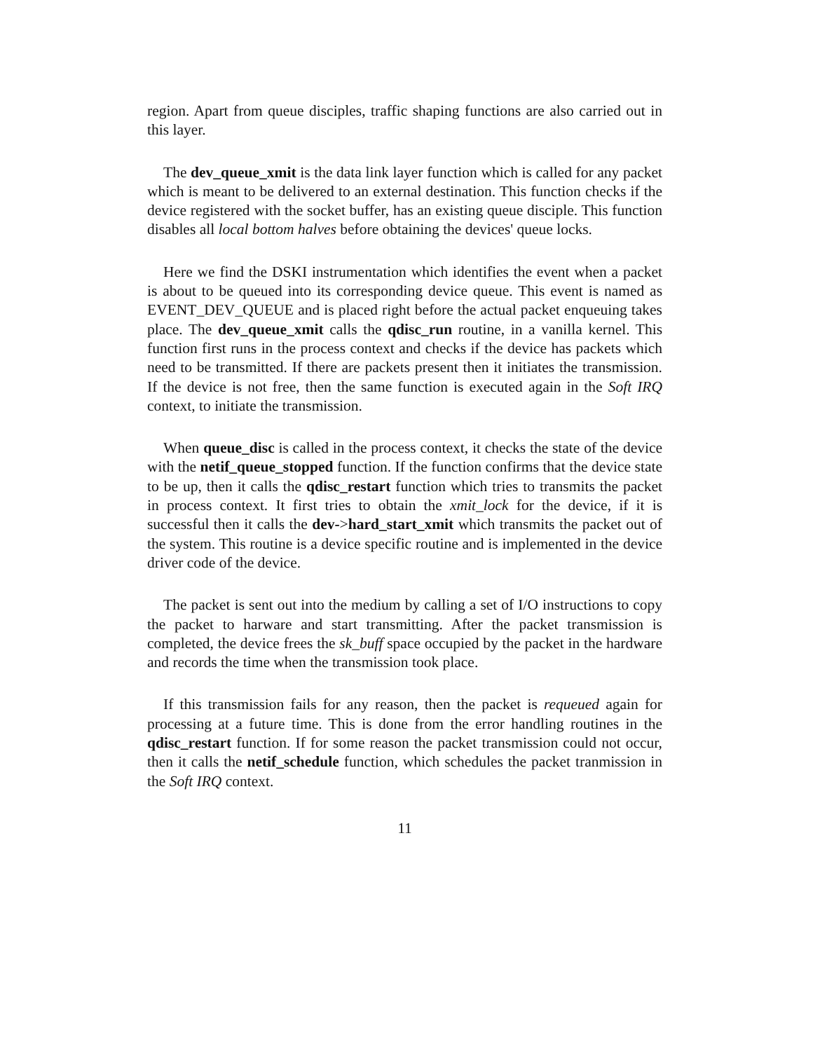region. Apart from queue disciples, traffic shaping functions are also carried out in this layer.
The dev_queue_xmit is the data link layer function which is called for any packet which is meant to be delivered to an external destination. This function checks if the device registered with the socket buffer, has an existing queue disciple. This function disables all local bottom halves before obtaining the devices' queue locks.
Here we find the DSKI instrumentation which identifies the event when a packet is about to be queued into its corresponding device queue. This event is named as EVENT_DEV_QUEUE and is placed right before the actual packet enqueuing takes place. The dev_queue_xmit calls the qdisc_run routine, in a vanilla kernel. This function first runs in the process context and checks if the device has packets which need to be transmitted. If there are packets present then it initiates the transmission. If the device is not free, then the same function is executed again in the Soft IRQ context, to initiate the transmission.
When queue_disc is called in the process context, it checks the state of the device with the netif_queue_stopped function. If the function confirms that the device state to be up, then it calls the qdisc_restart function which tries to transmits the packet in process context. It first tries to obtain the xmit_lock for the device, if it is successful then it calls the dev->hard_start_xmit which transmits the packet out of the system. This routine is a device specific routine and is implemented in the device driver code of the device.
The packet is sent out into the medium by calling a set of I/O instructions to copy the packet to harware and start transmitting. After the packet transmission is completed, the device frees the sk_buff space occupied by the packet in the hardware and records the time when the transmission took place.
If this transmission fails for any reason, then the packet is requeued again for processing at a future time. This is done from the error handling routines in the qdisc_restart function. If for some reason the packet transmission could not occur, then it calls the netif_schedule function, which schedules the packet tranmission in the Soft IRQ context.
11